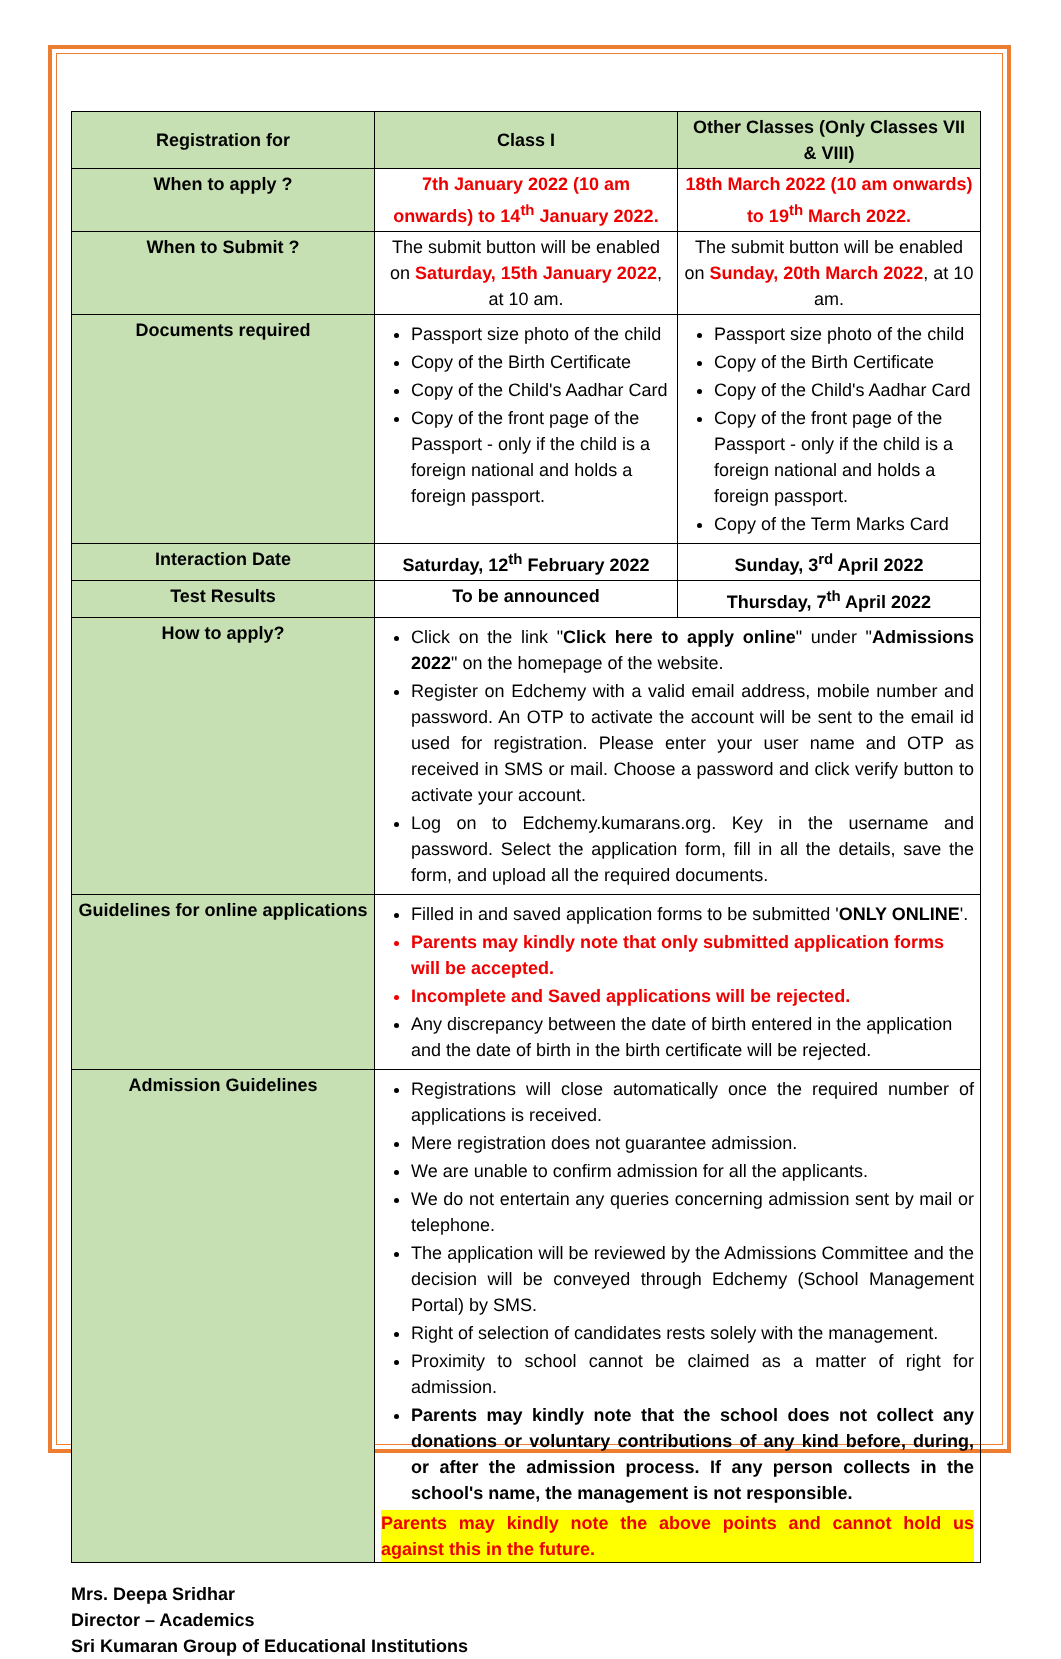| Registration for | Class I | Other Classes (Only Classes VII & VIII) |
| --- | --- | --- |
| When to apply ? | 7th January 2022 (10 am onwards) to 14<sup>th</sup> January 2022. | 18th March 2022 (10 am onwards) to 19<sup>th</sup> March 2022. |
| When to Submit ? | The submit button will be enabled on Saturday, 15th January 2022 , at 10 am. | The submit button will be enabled on Sunday, 20th March 2022 , at 10 am. |
| Documents required | Passport size photo of the child Copy of the Birth Certificate Copy of the Child's Aadhar Card Copy of the front page of the Passport - only if the child is a foreign national and holds a foreign passport. | Passport size photo of the child Copy of the Birth Certificate Copy of the Child's Aadhar Card Copy of the front page of the Passport - only if the child is a foreign national and holds a foreign passport. Copy of the Term Marks Card |
| Interaction Date | Saturday, 12<sup>th</sup> February 2022 | Sunday, 3<sup>rd</sup> April 2022 |
| Test Results | To be announced | Thursday, 7<sup>th</sup> April 2022 |
| How to apply? | Click on the link " Click here to apply online " under " Admissions 2022 " on the homepage of the website. Register on Edchemy with a valid email address, mobile number and password. An OTP to activate the account will be sent to the email id used for registration. Please enter your user name and OTP as received in SMS or mail. Choose a password and click verify button to activate your account. Log on to Edchemy.kumarans.org. Key in the username and password. Select the application form, fill in all the details, save the form, and upload all the required documents. | |
| Guidelines for online applications | Filled in and saved application forms to be submitted ' ONLY ONLINE '. Parents may kindly note that only submitted application forms will be accepted. Incomplete and Saved applications will be rejected. Any discrepancy between the date of birth entered in the application and the date of birth in the birth certificate will be rejected. | |
| Admission Guidelines | Registrations will close automatically once the required number of applications is received. Mere registration does not guarantee admission. We are unable to confirm admission for all the applicants. We do not entertain any queries concerning admission sent by mail or telephone. The application will be reviewed by the Admissions Committee and the decision will be conveyed through Edchemy (School Management Portal) by SMS. Right of selection of candidates rests solely with the management. Proximity to school cannot be claimed as a matter of right for admission. Parents may kindly note that the school does not collect any donations or voluntary contributions of any kind before, during, or after the admission process. If any person collects in the school's name, the management is not responsible. Parents may kindly note the above points and cannot hold us against this in the future. | |
Mrs. Deepa Sridhar
Director – Academics
Sri Kumaran Group of Educational Institutions